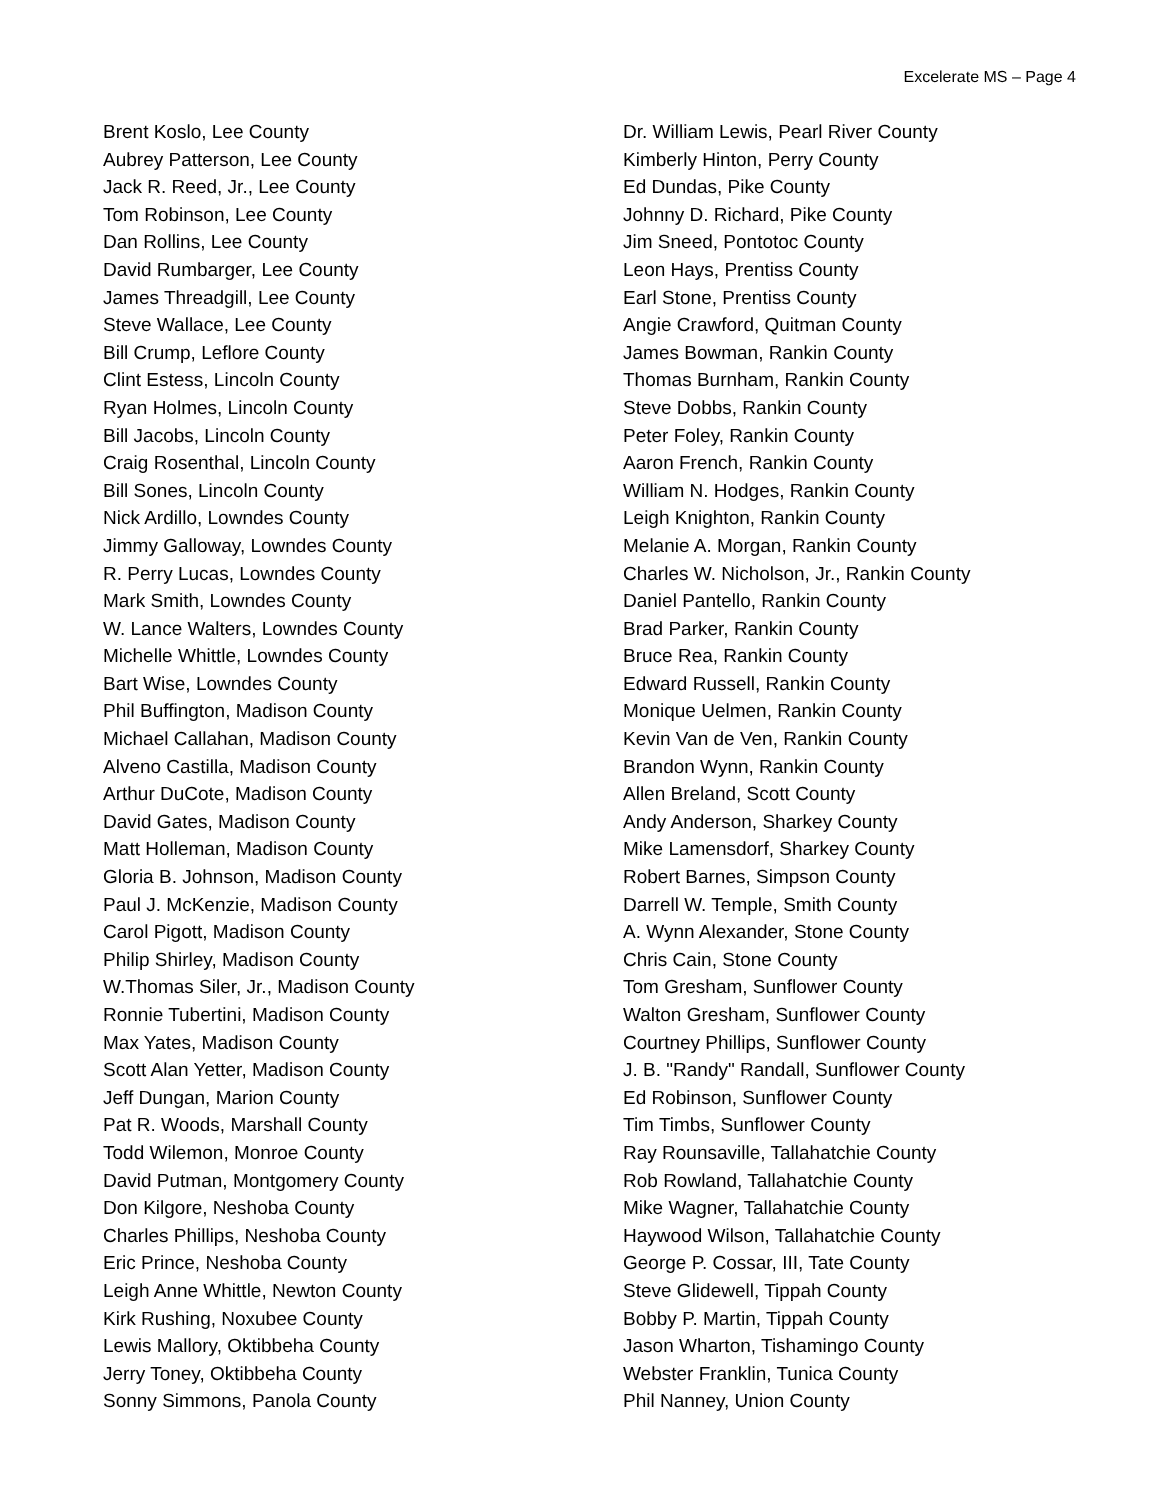Excelerate MS – Page 4
Brent Koslo, Lee County
Aubrey Patterson, Lee County
Jack R. Reed, Jr., Lee County
Tom Robinson, Lee County
Dan Rollins, Lee County
David Rumbarger, Lee County
James Threadgill, Lee County
Steve Wallace, Lee County
Bill Crump, Leflore County
Clint Estess, Lincoln County
Ryan Holmes, Lincoln County
Bill Jacobs, Lincoln County
Craig Rosenthal, Lincoln County
Bill Sones, Lincoln County
Nick Ardillo, Lowndes County
Jimmy Galloway, Lowndes County
R. Perry Lucas, Lowndes County
Mark Smith, Lowndes County
W. Lance Walters, Lowndes County
Michelle Whittle, Lowndes County
Bart Wise, Lowndes County
Phil Buffington, Madison County
Michael Callahan, Madison County
Alveno Castilla, Madison County
Arthur DuCote, Madison County
David Gates, Madison County
Matt Holleman, Madison County
Gloria B. Johnson, Madison County
Paul J. McKenzie, Madison County
Carol Pigott, Madison County
Philip Shirley, Madison County
W.Thomas Siler, Jr., Madison County
Ronnie Tubertini, Madison County
Max Yates, Madison County
Scott Alan Yetter, Madison County
Jeff Dungan, Marion County
Pat R. Woods, Marshall County
Todd Wilemon, Monroe County
David Putman, Montgomery County
Don Kilgore, Neshoba County
Charles Phillips, Neshoba County
Eric Prince, Neshoba County
Leigh Anne Whittle, Newton County
Kirk Rushing, Noxubee County
Lewis Mallory, Oktibbeha County
Jerry Toney, Oktibbeha County
Sonny Simmons, Panola County
Dr. William Lewis, Pearl River County
Kimberly Hinton, Perry County
Ed Dundas, Pike County
Johnny D. Richard, Pike County
Jim Sneed, Pontotoc County
Leon Hays, Prentiss County
Earl Stone, Prentiss County
Angie Crawford, Quitman County
James Bowman, Rankin County
Thomas Burnham, Rankin County
Steve Dobbs, Rankin County
Peter Foley, Rankin County
Aaron French, Rankin County
William N. Hodges, Rankin County
Leigh Knighton, Rankin County
Melanie A. Morgan, Rankin County
Charles W. Nicholson, Jr., Rankin County
Daniel Pantello, Rankin County
Brad Parker, Rankin County
Bruce Rea, Rankin County
Edward Russell, Rankin County
Monique Uelmen, Rankin County
Kevin Van de Ven, Rankin County
Brandon Wynn, Rankin County
Allen Breland, Scott County
Andy Anderson, Sharkey County
Mike Lamensdorf, Sharkey County
Robert Barnes, Simpson County
Darrell W. Temple, Smith County
A. Wynn Alexander, Stone County
Chris Cain, Stone County
Tom Gresham, Sunflower County
Walton Gresham, Sunflower County
Courtney Phillips, Sunflower County
J. B. "Randy" Randall, Sunflower County
Ed Robinson, Sunflower County
Tim Timbs, Sunflower County
Ray Rounsaville, Tallahatchie County
Rob Rowland, Tallahatchie County
Mike Wagner, Tallahatchie County
Haywood Wilson, Tallahatchie County
George P. Cossar, III, Tate County
Steve Glidewell, Tippah County
Bobby P. Martin, Tippah County
Jason Wharton, Tishamingo County
Webster Franklin, Tunica County
Phil Nanney, Union County